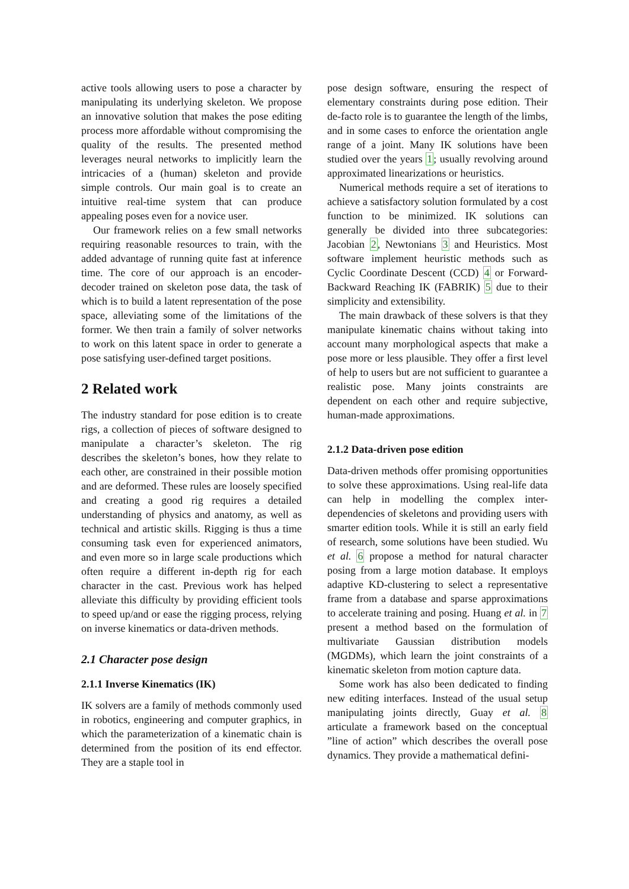active tools allowing users to pose a character by manipulating its underlying skeleton. We propose an innovative solution that makes the pose editing process more affordable without compromising the quality of the results. The presented method leverages neural networks to implicitly learn the intricacies of a (human) skeleton and provide simple controls. Our main goal is to create an intuitive real-time system that can produce appealing poses even for a novice user.
Our framework relies on a few small networks requiring reasonable resources to train, with the added advantage of running quite fast at inference time. The core of our approach is an encoder-decoder trained on skeleton pose data, the task of which is to build a latent representation of the pose space, alleviating some of the limitations of the former. We then train a family of solver networks to work on this latent space in order to generate a pose satisfying user-defined target positions.
2 Related work
The industry standard for pose edition is to create rigs, a collection of pieces of software designed to manipulate a character’s skeleton. The rig describes the skeleton’s bones, how they relate to each other, are constrained in their possible motion and are deformed. These rules are loosely specified and creating a good rig requires a detailed understanding of physics and anatomy, as well as technical and artistic skills. Rigging is thus a time consuming task even for experienced animators, and even more so in large scale productions which often require a different in-depth rig for each character in the cast. Previous work has helped alleviate this difficulty by providing efficient tools to speed up/and or ease the rigging process, relying on inverse kinematics or data-driven methods.
2.1 Character pose design
2.1.1 Inverse Kinematics (IK)
IK solvers are a family of methods commonly used in robotics, engineering and computer graphics, in which the parameterization of a kinematic chain is determined from the position of its end effector. They are a staple tool in
pose design software, ensuring the respect of elementary constraints during pose edition. Their de-facto role is to guarantee the length of the limbs, and in some cases to enforce the orientation angle range of a joint. Many IK solutions have been studied over the years 1; usually revolving around approximated linearizations or heuristics.
Numerical methods require a set of iterations to achieve a satisfactory solution formulated by a cost function to be minimized. IK solutions can generally be divided into three subcategories: Jacobian 2, Newtonians 3 and Heuristics. Most software implement heuristic methods such as Cyclic Coordinate Descent (CCD) 4 or Forward-Backward Reaching IK (FABRIK) 5 due to their simplicity and extensibility.
The main drawback of these solvers is that they manipulate kinematic chains without taking into account many morphological aspects that make a pose more or less plausible. They offer a first level of help to users but are not sufficient to guarantee a realistic pose. Many joints constraints are dependent on each other and require subjective, human-made approximations.
2.1.2 Data-driven pose edition
Data-driven methods offer promising opportunities to solve these approximations. Using real-life data can help in modelling the complex inter-dependencies of skeletons and providing users with smarter edition tools. While it is still an early field of research, some solutions have been studied. Wu et al. 6 propose a method for natural character posing from a large motion database. It employs adaptive KD-clustering to select a representative frame from a database and sparse approximations to accelerate training and posing. Huang et al. in 7 present a method based on the formulation of multivariate Gaussian distribution models (MGDMs), which learn the joint constraints of a kinematic skeleton from motion capture data.
Some work has also been dedicated to finding new editing interfaces. Instead of the usual setup manipulating joints directly, Guay et al. 8 articulate a framework based on the conceptual ”line of action” which describes the overall pose dynamics. They provide a mathematical defini-